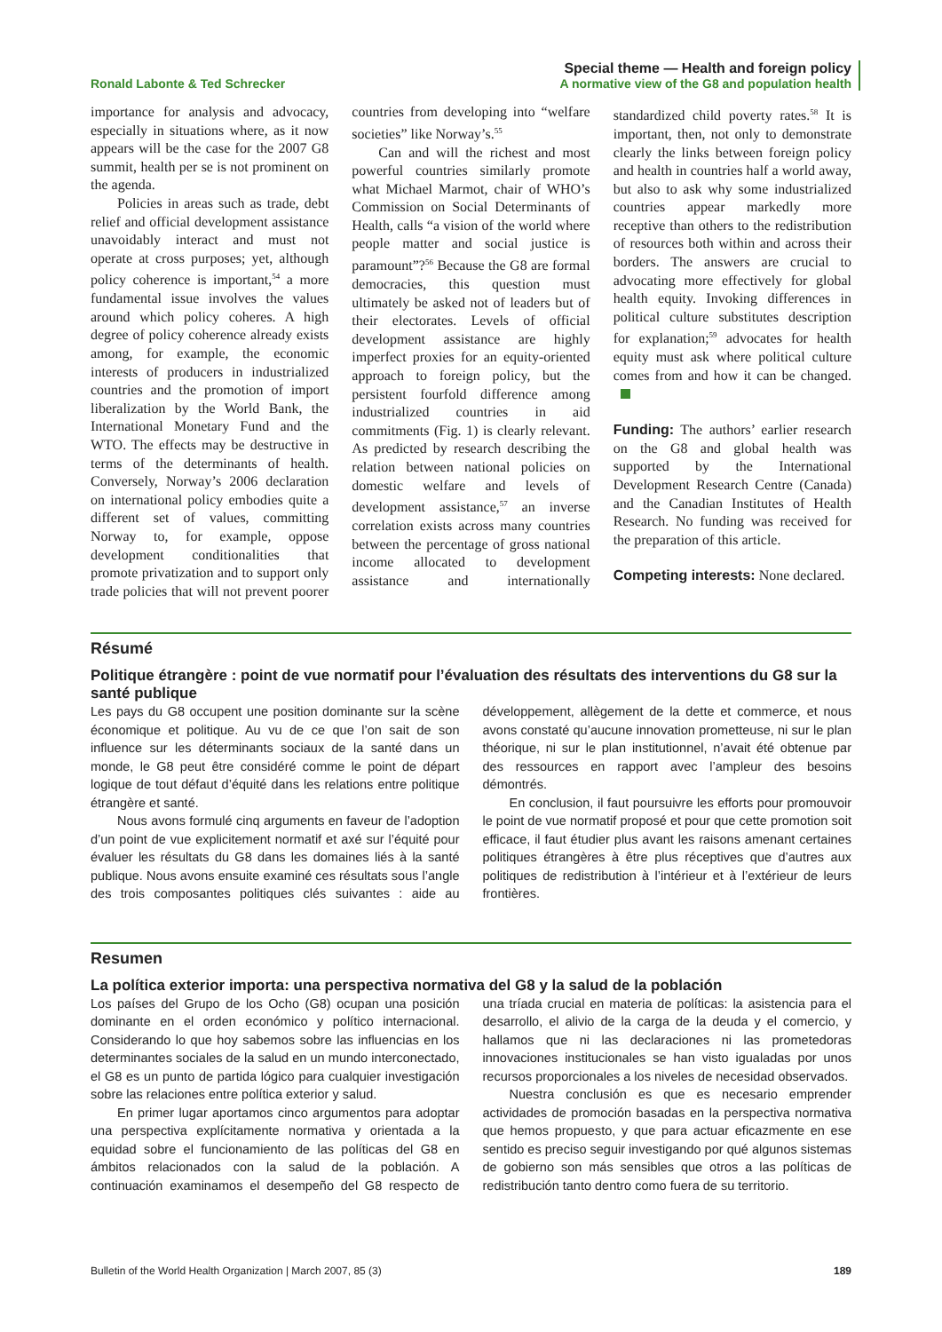Ronald Labonte & Ted Schrecker
Special theme — Health and foreign policy
A normative view of the G8 and population health
importance for analysis and advocacy, especially in situations where, as it now appears will be the case for the 2007 G8 summit, health per se is not prominent on the agenda.
Policies in areas such as trade, debt relief and official development assistance unavoidably interact and must not operate at cross purposes; yet, although policy coherence is important,<sup>54</sup> a more fundamental issue involves the values around which policy coheres. A high degree of policy coherence already exists among, for example, the economic interests of producers in industrialized countries and the promotion of import liberalization by the World Bank, the International Monetary Fund and the WTO. The effects may be destructive in terms of the determinants of health. Conversely, Norway’s 2006 declaration on international policy embodies quite a different set of values, committing Norway to, for example, oppose development conditionalities that promote privatization and to support only trade policies that will not prevent poorer countries from developing into “welfare societies” like Norway’s.<sup>55</sup>
Can and will the richest and most powerful countries similarly promote what Michael Marmot, chair of WHO’s Commission on Social Determinants of Health, calls “a vision of the world where people matter and social justice is paramount”?<sup>56</sup> Because the G8 are formal democracies, this question must ultimately be asked not of leaders but of their electorates. Levels of official development assistance are highly imperfect proxies for an equity-oriented approach to foreign policy, but the persistent fourfold difference among industrialized countries in aid commitments (Fig. 1) is clearly relevant. As predicted by research describing the relation between national policies on domestic welfare and levels of development assistance,<sup>57</sup> an inverse correlation exists across many countries between the percentage of gross national income allocated to development assistance and internationally standardized child poverty rates.<sup>58</sup> It is important, then, not only to demonstrate clearly the links between foreign policy and health in countries half a world away, but also to ask why some industrialized countries appear markedly more receptive than others to the redistribution of resources both within and across their borders. The answers are crucial to advocating more effectively for global health equity. Invoking differences in political culture substitutes description for explanation;<sup>59</sup> advocates for health equity must ask where political culture comes from and how it can be changed.
Funding: The authors’ earlier research on the G8 and global health was supported by the International Development Research Centre (Canada) and the Canadian Institutes of Health Research. No funding was received for the preparation of this article.
Competing interests: None declared.
Résumé
Politique étrangère : point de vue normatif pour l’évaluation des résultats des interventions du G8 sur la santé publique
Les pays du G8 occupent une position dominante sur la scène économique et politique. Au vu de ce que l’on sait de son influence sur les déterminants sociaux de la santé dans un monde, le G8 peut être considéré comme le point de départ logique de tout défaut d’équité dans les relations entre politique étrangère et santé.
Nous avons formulé cinq arguments en faveur de l’adoption d’un point de vue explicitement normatif et axé sur l’équité pour évaluer les résultats du G8 dans les domaines liés à la santé publique. Nous avons ensuite examiné ces résultats sous l’angle des trois composantes politiques clés suivantes : aide au développement, allègement de la dette et commerce, et nous avons constaté qu’aucune innovation prometteuse, ni sur le plan théorique, ni sur le plan institutionnel, n’avait été obtenue par des ressources en rapport avec l’ampleur des besoins démontrés.
En conclusion, il faut poursuivre les efforts pour promouvoir le point de vue normatif proposé et pour que cette promotion soit efficace, il faut étudier plus avant les raisons amenant certaines politiques étrangères à être plus réceptives que d’autres aux politiques de redistribution à l’intérieur et à l’extérieur de leurs frontières.
Resumen
La política exterior importa: una perspectiva normativa del G8 y la salud de la población
Los países del Grupo de los Ocho (G8) ocupan una posición dominante en el orden económico y político internacional. Considerando lo que hoy sabemos sobre las influencias en los determinantes sociales de la salud en un mundo interconectado, el G8 es un punto de partida lógico para cualquier investigación sobre las relaciones entre política exterior y salud.
En primer lugar aportamos cinco argumentos para adoptar una perspectiva explícitamente normativa y orientada a la equidad sobre el funcionamiento de las políticas del G8 en ámbitos relacionados con la salud de la población. A continuación examinamos el desempeño del G8 respecto de una tríada crucial en materia de políticas: la asistencia para el desarrollo, el alivio de la carga de la deuda y el comercio, y hallamos que ni las declaraciones ni las prometedoras innovaciones institucionales se han visto igualadas por unos recursos proporcionales a los niveles de necesidad observados.
Nuestra conclusión es que es necesario emprender actividades de promoción basadas en la perspectiva normativa que hemos propuesto, y que para actuar eficazmente en ese sentido es preciso seguir investigando por qué algunos sistemas de gobierno son más sensibles que otros a las políticas de redistribución tanto dentro como fuera de su territorio.
Bulletin of the World Health Organization | March 2007, 85 (3)
189